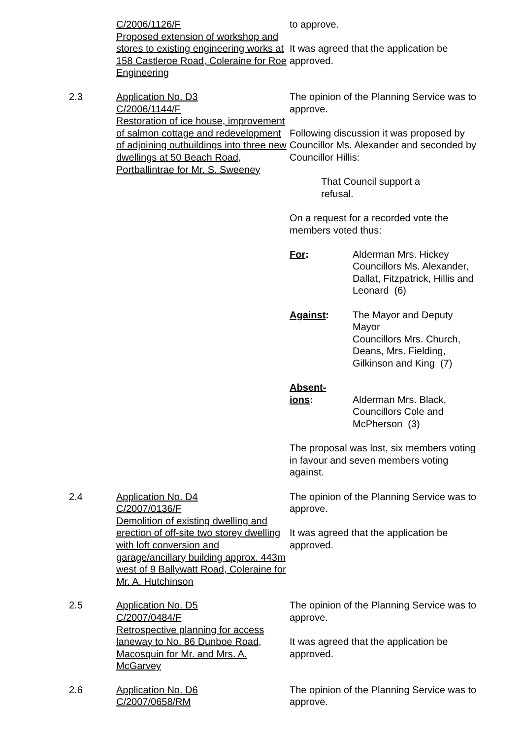C/2006/1126/F
Proposed extension of workshop and stores to existing engineering works at 158 Castleroe Road, Coleraine for Roe Engineering
to approve.
It was agreed that the application be approved.
2.3 Application No. D3
C/2006/1144/F
Restoration of ice house, improvement of salmon cottage and redevelopment of adjoining outbuildings into three new dwellings at 50 Beach Road, Portballintrae for Mr. S. Sweeney
The opinion of the Planning Service was to approve.
Following discussion it was proposed by Councillor Ms. Alexander and seconded by Councillor Hillis:
That Council support a refusal.
On a request for a recorded vote the members voted thus:
For: Alderman Mrs. Hickey
Councillors Ms. Alexander, Dallat, Fitzpatrick, Hillis and Leonard (6)
Against: The Mayor and Deputy Mayor
Councillors Mrs. Church, Deans, Mrs. Fielding, Gilkinson and King (7)
Absent-
ions:
Alderman Mrs. Black, Councillors Cole and McPherson (3)
The proposal was lost, six members voting in favour and seven members voting against.
2.4 Application No. D4
C/2007/0136/F
Demolition of existing dwelling and erection of off-site two storey dwelling with loft conversion and garage/ancillary building approx. 443m west of 9 Ballywatt Road, Coleraine for Mr. A. Hutchinson
The opinion of the Planning Service was to approve.
It was agreed that the application be approved.
2.5 Application No. D5
C/2007/0484/F
Retrospective planning for access laneway to No. 86 Dunboe Road, Macosquin for Mr. and Mrs. A. McGarvey
The opinion of the Planning Service was to approve.
It was agreed that the application be approved.
2.6 Application No. D6
C/2007/0658/RM
The opinion of the Planning Service was to approve.